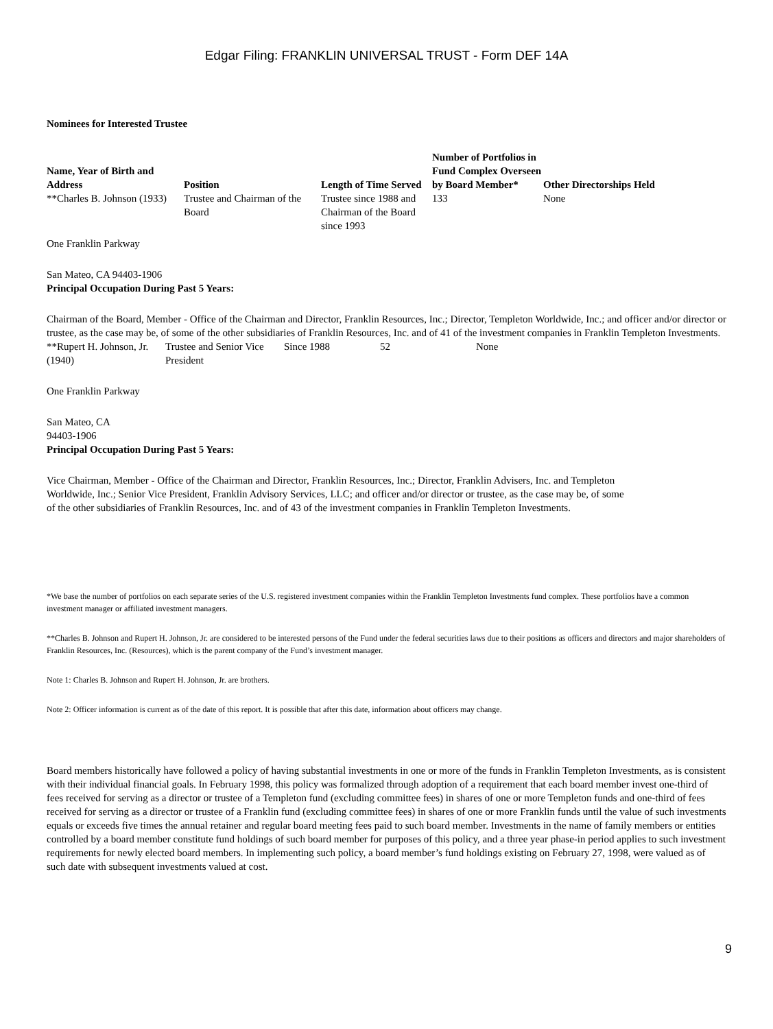Edgar Filing: FRANKLIN UNIVERSAL TRUST - Form DEF 14A
Nominees for Interested Trustee
| Name, Year of Birth and Address | Position | Length of Time Served | Number of Portfolios in Fund Complex Overseen by Board Member* | Other Directorships Held |
| --- | --- | --- | --- | --- |
| **Charles B. Johnson (1933) | Trustee and Chairman of the Board | Trustee since 1988 and Chairman of the Board since 1993 | 133 | None |
One Franklin Parkway
San Mateo, CA 94403-1906
Principal Occupation During Past 5 Years:
Chairman of the Board, Member - Office of the Chairman and Director, Franklin Resources, Inc.; Director, Templeton Worldwide, Inc.; and officer and/or director or trustee, as the case may be, of some of the other subsidiaries of Franklin Resources, Inc. and of 41 of the investment companies in Franklin Templeton Investments.
| **Rupert H. Johnson, Jr. (1940) | Trustee and Senior Vice President | Since 1988 | 52 | None |
One Franklin Parkway
San Mateo, CA
94403-1906
Principal Occupation During Past 5 Years:
Vice Chairman, Member - Office of the Chairman and Director, Franklin Resources, Inc.; Director, Franklin Advisers, Inc. and Templeton Worldwide, Inc.; Senior Vice President, Franklin Advisory Services, LLC; and officer and/or director or trustee, as the case may be, of some of the other subsidiaries of Franklin Resources, Inc. and of 43 of the investment companies in Franklin Templeton Investments.
*We base the number of portfolios on each separate series of the U.S. registered investment companies within the Franklin Templeton Investments fund complex. These portfolios have a common investment manager or affiliated investment managers.
**Charles B. Johnson and Rupert H. Johnson, Jr. are considered to be interested persons of the Fund under the federal securities laws due to their positions as officers and directors and major shareholders of Franklin Resources, Inc. (Resources), which is the parent company of the Fund’s investment manager.
Note 1: Charles B. Johnson and Rupert H. Johnson, Jr. are brothers.
Note 2: Officer information is current as of the date of this report. It is possible that after this date, information about officers may change.
Board members historically have followed a policy of having substantial investments in one or more of the funds in Franklin Templeton Investments, as is consistent with their individual financial goals. In February 1998, this policy was formalized through adoption of a requirement that each board member invest one-third of fees received for serving as a director or trustee of a Templeton fund (excluding committee fees) in shares of one or more Templeton funds and one-third of fees received for serving as a director or trustee of a Franklin fund (excluding committee fees) in shares of one or more Franklin funds until the value of such investments equals or exceeds five times the annual retainer and regular board meeting fees paid to such board member. Investments in the name of family members or entities controlled by a board member constitute fund holdings of such board member for purposes of this policy, and a three year phase-in period applies to such investment requirements for newly elected board members. In implementing such policy, a board member’s fund holdings existing on February 27, 1998, were valued as of such date with subsequent investments valued at cost.
9